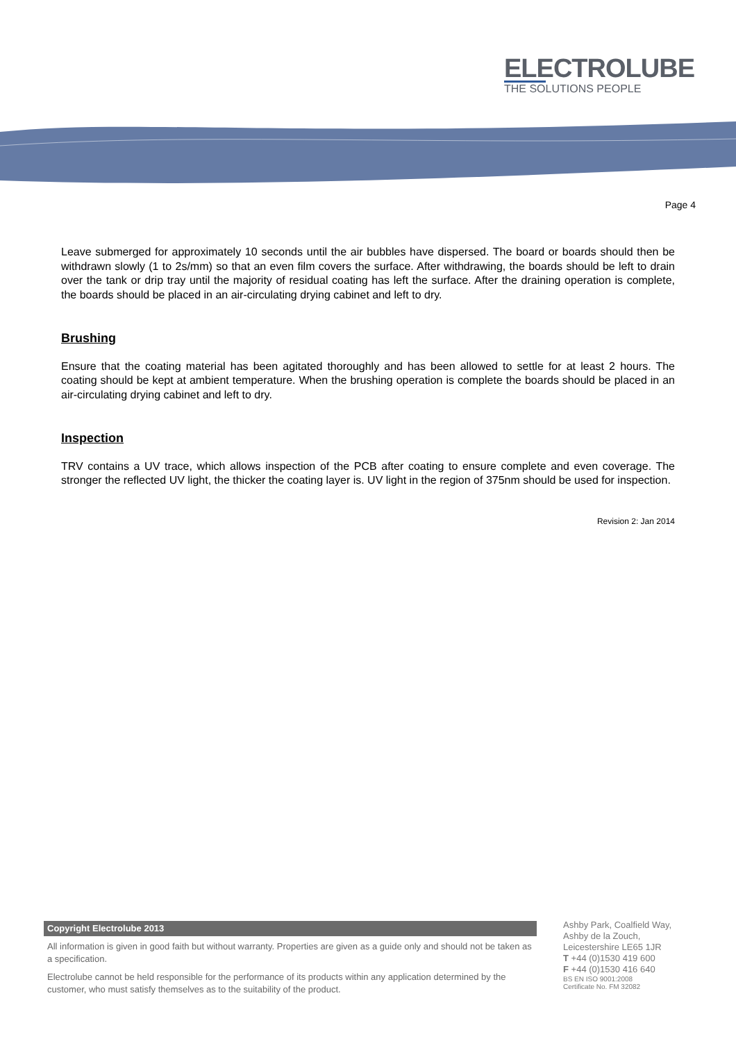ELECTROLUBE
THE SOLUTIONS PEOPLE
Page 4
Leave submerged for approximately 10 seconds until the air bubbles have dispersed. The board or boards should then be withdrawn slowly (1 to 2s/mm) so that an even film covers the surface. After withdrawing, the boards should be left to drain over the tank or drip tray until the majority of residual coating has left the surface. After the draining operation is complete, the boards should be placed in an air-circulating drying cabinet and left to dry.
Brushing
Ensure that the coating material has been agitated thoroughly and has been allowed to settle for at least 2 hours. The coating should be kept at ambient temperature. When the brushing operation is complete the boards should be placed in an air-circulating drying cabinet and left to dry.
Inspection
TRV contains a UV trace, which allows inspection of the PCB after coating to ensure complete and even coverage. The stronger the reflected UV light, the thicker the coating layer is. UV light in the region of 375nm should be used for inspection.
Revision 2: Jan 2014
Copyright Electrolube 2013
All information is given in good faith but without warranty. Properties are given as a guide only and should not be taken as a specification.
Electrolube cannot be held responsible for the performance of its products within any application determined by the customer, who must satisfy themselves as to the suitability of the product.
Ashby Park, Coalfield Way,
Ashby de la Zouch,
Leicestershire LE65 1JR
T +44 (0)1530 419 600
F +44 (0)1530 416 640
BS EN ISO 9001:2008
Certificate No. FM 32082